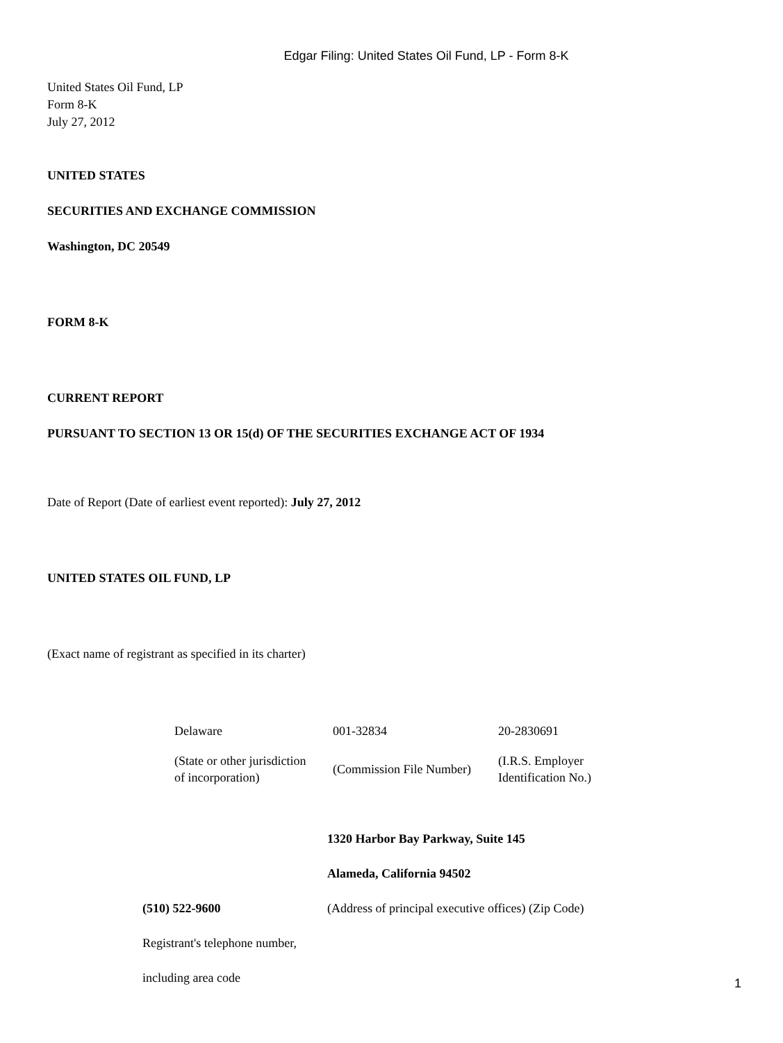Edgar Filing: United States Oil Fund, LP - Form 8-K
United States Oil Fund, LP
Form 8-K
July 27, 2012
UNITED STATES
SECURITIES AND EXCHANGE COMMISSION
Washington, DC 20549
FORM 8-K
CURRENT REPORT
PURSUANT TO SECTION 13 OR 15(d) OF THE SECURITIES EXCHANGE ACT OF 1934
Date of Report (Date of earliest event reported): July 27, 2012
UNITED STATES OIL FUND, LP
(Exact name of registrant as specified in its charter)
| Delaware | 001-32834 | 20-2830691 |
| (State or other jurisdiction of incorporation) | (Commission File Number) | (I.R.S. Employer Identification No.) |
| | 1320 Harbor Bay Parkway, Suite 145 |
| | Alameda, California 94502 |
| (510) 522-9600 | (Address of principal executive offices) (Zip Code) |
| Registrant's telephone number, | |
| including area code | |
1